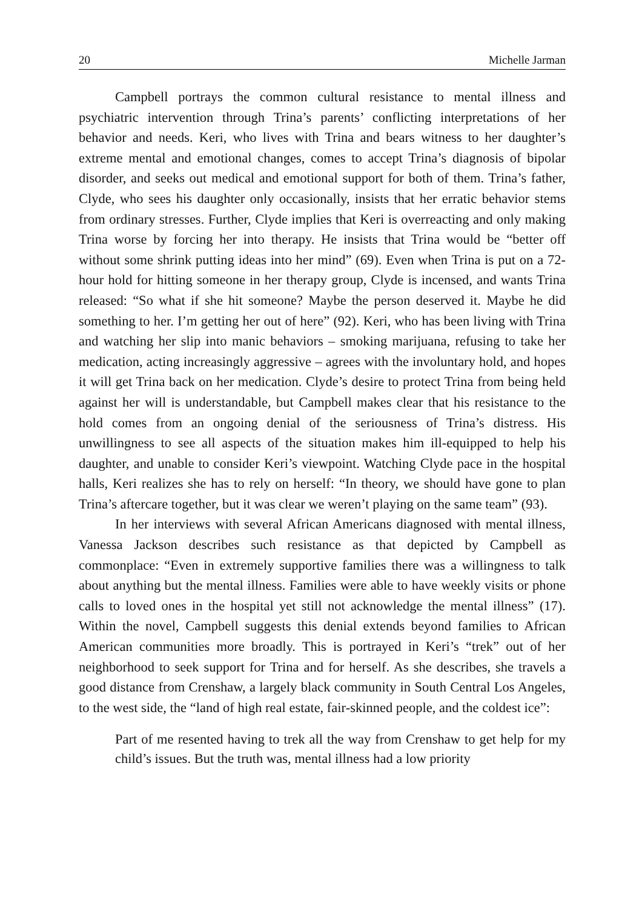20 Michelle Jarman
Campbell portrays the common cultural resistance to mental illness and psychiatric intervention through Trina’s parents’ conflicting interpretations of her behavior and needs. Keri, who lives with Trina and bears witness to her daughter’s extreme mental and emotional changes, comes to accept Trina’s diagnosis of bipolar disorder, and seeks out medical and emotional support for both of them. Trina’s father, Clyde, who sees his daughter only occasionally, insists that her erratic behavior stems from ordinary stresses. Further, Clyde implies that Keri is overreacting and only making Trina worse by forcing her into therapy. He insists that Trina would be “better off without some shrink putting ideas into her mind” (69). Even when Trina is put on a 72-hour hold for hitting someone in her therapy group, Clyde is incensed, and wants Trina released: “So what if she hit someone? Maybe the person deserved it. Maybe he did something to her. I’m getting her out of here” (92). Keri, who has been living with Trina and watching her slip into manic behaviors – smoking marijuana, refusing to take her medication, acting increasingly aggressive – agrees with the involuntary hold, and hopes it will get Trina back on her medication. Clyde’s desire to protect Trina from being held against her will is understandable, but Campbell makes clear that his resistance to the hold comes from an ongoing denial of the seriousness of Trina’s distress. His unwillingness to see all aspects of the situation makes him ill-equipped to help his daughter, and unable to consider Keri’s viewpoint. Watching Clyde pace in the hospital halls, Keri realizes she has to rely on herself: “In theory, we should have gone to plan Trina’s aftercare together, but it was clear we weren’t playing on the same team” (93).
In her interviews with several African Americans diagnosed with mental illness, Vanessa Jackson describes such resistance as that depicted by Campbell as commonplace: “Even in extremely supportive families there was a willingness to talk about anything but the mental illness. Families were able to have weekly visits or phone calls to loved ones in the hospital yet still not acknowledge the mental illness” (17). Within the novel, Campbell suggests this denial extends beyond families to African American communities more broadly. This is portrayed in Keri’s “trek” out of her neighborhood to seek support for Trina and for herself. As she describes, she travels a good distance from Crenshaw, a largely black community in South Central Los Angeles, to the west side, the “land of high real estate, fair-skinned people, and the coldest ice”:
Part of me resented having to trek all the way from Crenshaw to get help for my child’s issues. But the truth was, mental illness had a low priority